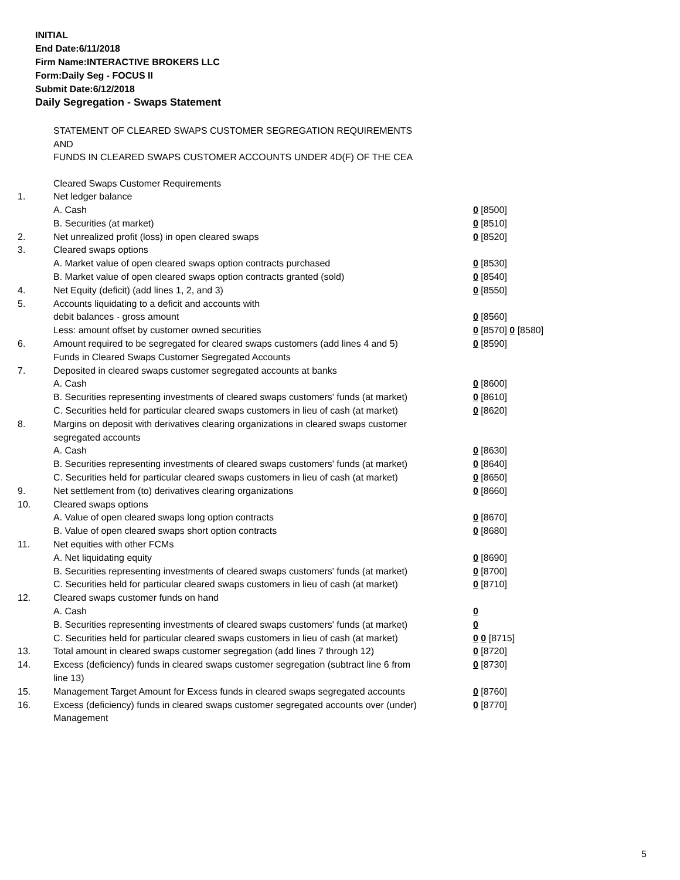INITIAL
End Date:6/11/2018
Firm Name:INTERACTIVE BROKERS LLC
Form:Daily Seg - FOCUS II
Submit Date:6/12/2018
Daily Segregation - Swaps Statement
STATEMENT OF CLEARED SWAPS CUSTOMER SEGREGATION REQUIREMENTS
AND
FUNDS IN CLEARED SWAPS CUSTOMER ACCOUNTS UNDER 4D(F) OF THE CEA
| | Cleared Swaps Customer Requirements | |
| 1. | Net ledger balance | |
| | A. Cash | 0 [8500] |
| | B. Securities (at market) | 0 [8510] |
| 2. | Net unrealized profit (loss) in open cleared swaps | 0 [8520] |
| 3. | Cleared swaps options | |
| | A. Market value of open cleared swaps option contracts purchased | 0 [8530] |
| | B. Market value of open cleared swaps option contracts granted (sold) | 0 [8540] |
| 4. | Net Equity (deficit) (add lines 1, 2, and 3) | 0 [8550] |
| 5. | Accounts liquidating to a deficit and accounts with | |
| | debit balances - gross amount | 0 [8560] |
| | Less: amount offset by customer owned securities | 0 [8570] 0 [8580] |
| 6. | Amount required to be segregated for cleared swaps customers (add lines 4 and 5) | 0 [8590] |
| | Funds in Cleared Swaps Customer Segregated Accounts | |
| 7. | Deposited in cleared swaps customer segregated accounts at banks | |
| | A. Cash | 0 [8600] |
| | B. Securities representing investments of cleared swaps customers' funds (at market) | 0 [8610] |
| | C. Securities held for particular cleared swaps customers in lieu of cash (at market) | 0 [8620] |
| 8. | Margins on deposit with derivatives clearing organizations in cleared swaps customer segregated accounts | |
| | A. Cash | 0 [8630] |
| | B. Securities representing investments of cleared swaps customers' funds (at market) | 0 [8640] |
| | C. Securities held for particular cleared swaps customers in lieu of cash (at market) | 0 [8650] |
| 9. | Net settlement from (to) derivatives clearing organizations | 0 [8660] |
| 10. | Cleared swaps options | |
| | A. Value of open cleared swaps long option contracts | 0 [8670] |
| | B. Value of open cleared swaps short option contracts | 0 [8680] |
| 11. | Net equities with other FCMs | |
| | A. Net liquidating equity | 0 [8690] |
| | B. Securities representing investments of cleared swaps customers' funds (at market) | 0 [8700] |
| | C. Securities held for particular cleared swaps customers in lieu of cash (at market) | 0 [8710] |
| 12. | Cleared swaps customer funds on hand | |
| | A. Cash | 0 |
| | B. Securities representing investments of cleared swaps customers' funds (at market) | 0 |
| | C. Securities held for particular cleared swaps customers in lieu of cash (at market) | 0 0 [8715] |
| 13. | Total amount in cleared swaps customer segregation (add lines 7 through 12) | 0 [8720] |
| 14. | Excess (deficiency) funds in cleared swaps customer segregation (subtract line 6 from line 13) | 0 [8730] |
| 15. | Management Target Amount for Excess funds in cleared swaps segregated accounts | 0 [8760] |
| 16. | Excess (deficiency) funds in cleared swaps customer segregated accounts over (under) Management | 0 [8770] |
5